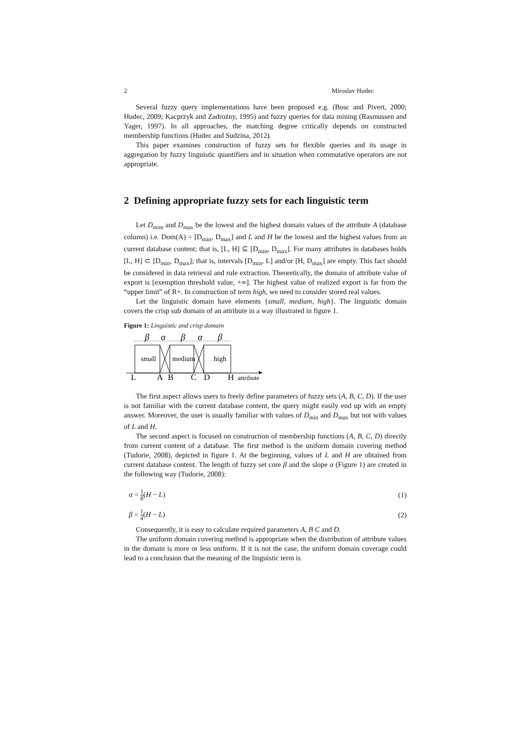2 Miroslav Hudec
Several fuzzy query implementations have been proposed e.g. (Bosc and Pivert, 2000; Hudec, 2009; Kacprzyk and Zadrożny, 1995) and fuzzy queries for data mining (Rasmussen and Yager, 1997). In all approaches, the matching degree critically depends on constructed membership functions (Hudec and Sudzina, 2012).
This paper examines construction of fuzzy sets for flexible queries and its usage in aggregation by fuzzy linguistic quantifiers and in situation when commutative operators are not appropriate.
2 Defining appropriate fuzzy sets for each linguistic term
Let D<sub>mim</sub> and D<sub>max</sub> be the lowest and the highest domain values of the attribute A (database column) i.e. Dom(A) = [D<sub>min</sub>, D<sub>max</sub>] and L and H be the lowest and the highest values from an current database content; that is, [L, H] ⊆ [D<sub>min</sub>, D<sub>max</sub>]. For many attributes in databases holds [L, H] ⊂ [D<sub>min</sub>, D<sub>max</sub>]; that is, intervals [D<sub>min</sub>, L] and/or [H, D<sub>max</sub>] are empty. This fact should be considered in data retrieval and rule extraction. Theoretically, the domain of attribute value of export is [exemption threshold value, +∞]. The highest value of realized export is far from the “upper limit” of R+. In construction of term high, we need to consider stored real values.
Let the linguistic domain have elements {small, medium, high}. The linguistic domain covers the crisp sub domain of an attribute in a way illustrated in figure 1.
Figure 1: Linguistic and crisp domain
β
α
β
α
β
small
medium
high
L
A
B
C
D
H
attribute
The first aspect allows users to freely define parameters of fuzzy sets (A, B, C, D). If the user is not familiar with the current database content, the query might easily end up with an empty answer. Moreover, the user is usually familiar with values of D<sub>min</sub> and D<sub>max</sub> but not with values of L and H.
The second aspect is focused on construction of membership functions (A, B, C, D) directly from current content of a database. The first method is the uniform domain covering method (Tudorie, 2008), depicted in figure 1. At the beginning, values of L and H are obtained from current database content. The length of fuzzy set core β and the slope α (Figure 1) are created in the following way (Tudorie, 2008):
α = 1 8(H − L) (1)
β = 1 4(H − L) (2)
Consequently, it is easy to calculate required parameters A, B C and D.
The uniform domain covering method is appropriate when the distribution of attribute values in the domain is more or less uniform. If it is not the case, the uniform domain coverage could lead to a conclusion that the meaning of the linguistic term is